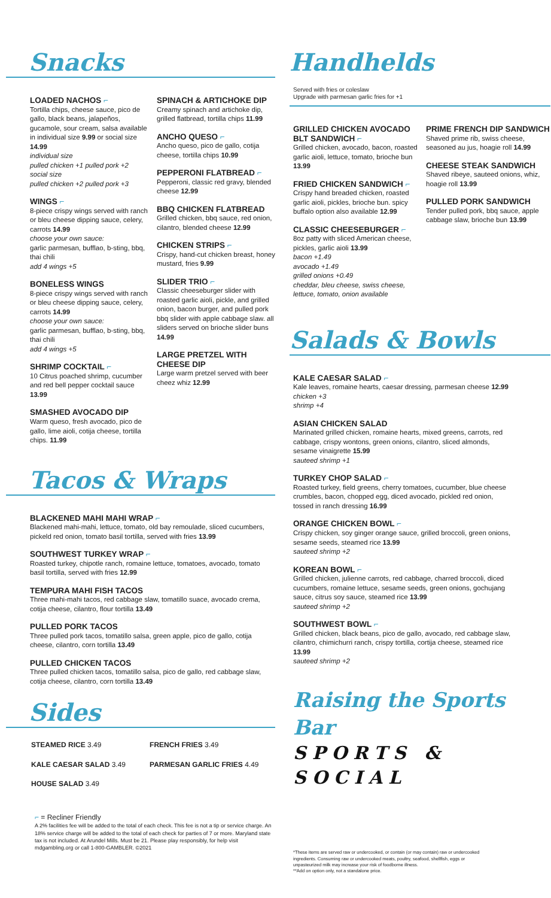Snacks
LOADED NACHOS ⌐
Tortilla chips, cheese sauce, pico de gallo, black beans, jalapeños, gucamole, sour cream, salsa available in individual size 9.99 or social size 14.99
individual size
pulled chicken +1 pulled pork +2
social size
pulled chicken +2 pulled pork +3
WINGS ⌐
8-piece crispy wings served with ranch or bleu cheese dipping sauce, celery, carrots 14.99
choose your own sauce:
garlic parmesan, bufflao, b-sting, bbq, thai chili
add 4 wings +5
BONELESS WINGS
8-piece crispy wings served with ranch or bleu cheese dipping sauce, celery, carrots 14.99
choose your own sauce:
garlic parmesan, bufflao, b-sting, bbq, thai chili
add 4 wings +5
SHRIMP COCKTAIL ⌐
10 Citrus poached shrimp, cucumber and red bell pepper cocktail sauce 13.99
SMASHED AVOCADO DIP
Warm queso, fresh avocado, pico de gallo, lime aioli, cotija cheese, tortilla chips. 11.99
SPINACH & ARTICHOKE DIP
Creamy spinach and artichoke dip, grilled flatbread, tortilla chips 11.99
ANCHO QUESO ⌐
Ancho queso, pico de gallo, cotija cheese, tortilla chips 10.99
PEPPERONI FLATBREAD ⌐
Pepperoni, classic red gravy, blended cheese 12.99
BBQ CHICKEN FLATBREAD
Grilled chicken, bbq sauce, red onion, cilantro, blended cheese 12.99
CHICKEN STRIPS ⌐
Crispy, hand-cut chicken breast, honey mustard, fries 9.99
SLIDER TRIO ⌐
Classic cheeseburger slider with roasted garlic aioli, pickle, and grilled onion, bacon burger, and pulled pork bbq slider with apple cabbage slaw. all sliders served on brioche slider buns 14.99
LARGE PRETZEL WITH CHEESE DIP
Large warm pretzel served with beer cheez whiz 12.99
Tacos & Wraps
BLACKENED MAHI MAHI WRAP ⌐
Blackened mahi-mahi, lettuce, tomato, old bay remoulade, sliced cucumbers, pickeld red onion, tomato basil tortilla, served with fries 13.99
SOUTHWEST TURKEY WRAP ⌐
Roasted turkey, chipotle ranch, romaine lettuce, tomatoes, avocado, tomato basil tortilla, served with fries 12.99
TEMPURA MAHI FISH TACOS
Three mahi-mahi tacos, red cabbage slaw, tomatillo suace, avocado crema, cotija cheese, cilantro, flour tortilla 13.49
PULLED PORK TACOS
Three pulled pork tacos, tomatillo salsa, green apple, pico de gallo, cotija cheese, cilantro, corn tortilla 13.49
PULLED CHICKEN TACOS
Three pulled chicken tacos, tomatillo salsa, pico de gallo, red cabbage slaw, cotija cheese, cilantro, corn tortilla 13.49
Sides
STEAMED RICE 3.49
KALE CAESAR SALAD 3.49
HOUSE SALAD 3.49
FRENCH FRIES 3.49
PARMESAN GARLIC FRIES 4.49
⌐ = Recliner Friendly
A 2% facilities fee will be added to the total of each check. This fee is not a tip or service charge. An 18% service charge will be added to the total of each check for parties of 7 or more. Maryland state tax is not included. At Arundel Mills. Must be 21. Please play responsibly, for help visit mdgambling.org or call 1-800-GAMBLER. ©2021
Handhelds Served with fries or coleslaw
Upgrade with parmesan garlic fries for +1
GRILLED CHICKEN AVOCADO BLT SANDWICH ⌐
Grilled chicken, avocado, bacon, roasted garlic aioli, lettuce, tomato, brioche bun 13.99
FRIED CHICKEN SANDWICH ⌐
Crispy hand breaded chicken, roasted garlic aioli, pickles, brioche bun. spicy buffalo option also available 12.99
CLASSIC CHEESEBURGER ⌐
8oz patty with sliced American cheese, pickles, garlic aioli 13.99
bacon +1.49
avocado +1.49
grilled onions +0.49
cheddar, bleu cheese, swiss cheese, lettuce, tomato, onion available
PRIME FRENCH DIP SANDWICH
Shaved prime rib, swiss cheese, seasoned au jus, hoagie roll 14.99
CHEESE STEAK SANDWICH
Shaved ribeye, sauteed onions, whiz, hoagie roll 13.99
PULLED PORK SANDWICH
Tender pulled pork, bbq sauce, apple cabbage slaw, brioche bun 13.99
Salads & Bowls
KALE CAESAR SALAD ⌐
Kale leaves, romaine hearts, caesar dressing, parmesan cheese 12.99
chicken +3
shrimp +4
ASIAN CHICKEN SALAD
Marinated grilled chicken, romaine hearts, mixed greens, carrots, red cabbage, crispy wontons, green onions, cilantro, sliced almonds, sesame vinaigrette 15.99
sauteed shrimp +1
TURKEY CHOP SALAD ⌐
Roasted turkey, field greens, cherry tomatoes, cucumber, blue cheese crumbles, bacon, chopped egg, diced avocado, pickled red onion, tossed in ranch dressing 16.99
ORANGE CHICKEN BOWL ⌐
Crispy chicken, soy ginger orange sauce, grilled broccoli, green onions, sesame seeds, steamed rice 13.99
sauteed shrimp +2
KOREAN BOWL ⌐
Grilled chicken, julienne carrots, red cabbage, charred broccoli, diced cucumbers, romaine lettuce, sesame seeds, green onions, gochujang sauce, citrus soy sauce, steamed rice 13.99
sauteed shrimp +2
SOUTHWEST BOWL ⌐
Grilled chicken, black beans, pico de gallo, avocado, red cabbage slaw, cilantro, chimichurri ranch, crispy tortilla, cortija cheese, steamed rice 13.99
sauteed shrimp +2
Raising the Sports Bar
SPORTS & SOCIAL
*These items are served raw or undercooked, or contain (or may contain) raw or undercooked ingredients. Consuming raw or undercooked meats, poultry, seafood, shellfish, eggs or unpasteurized milk may increase your risk of foodborne illness.
**Add on option only, not a standalone price.